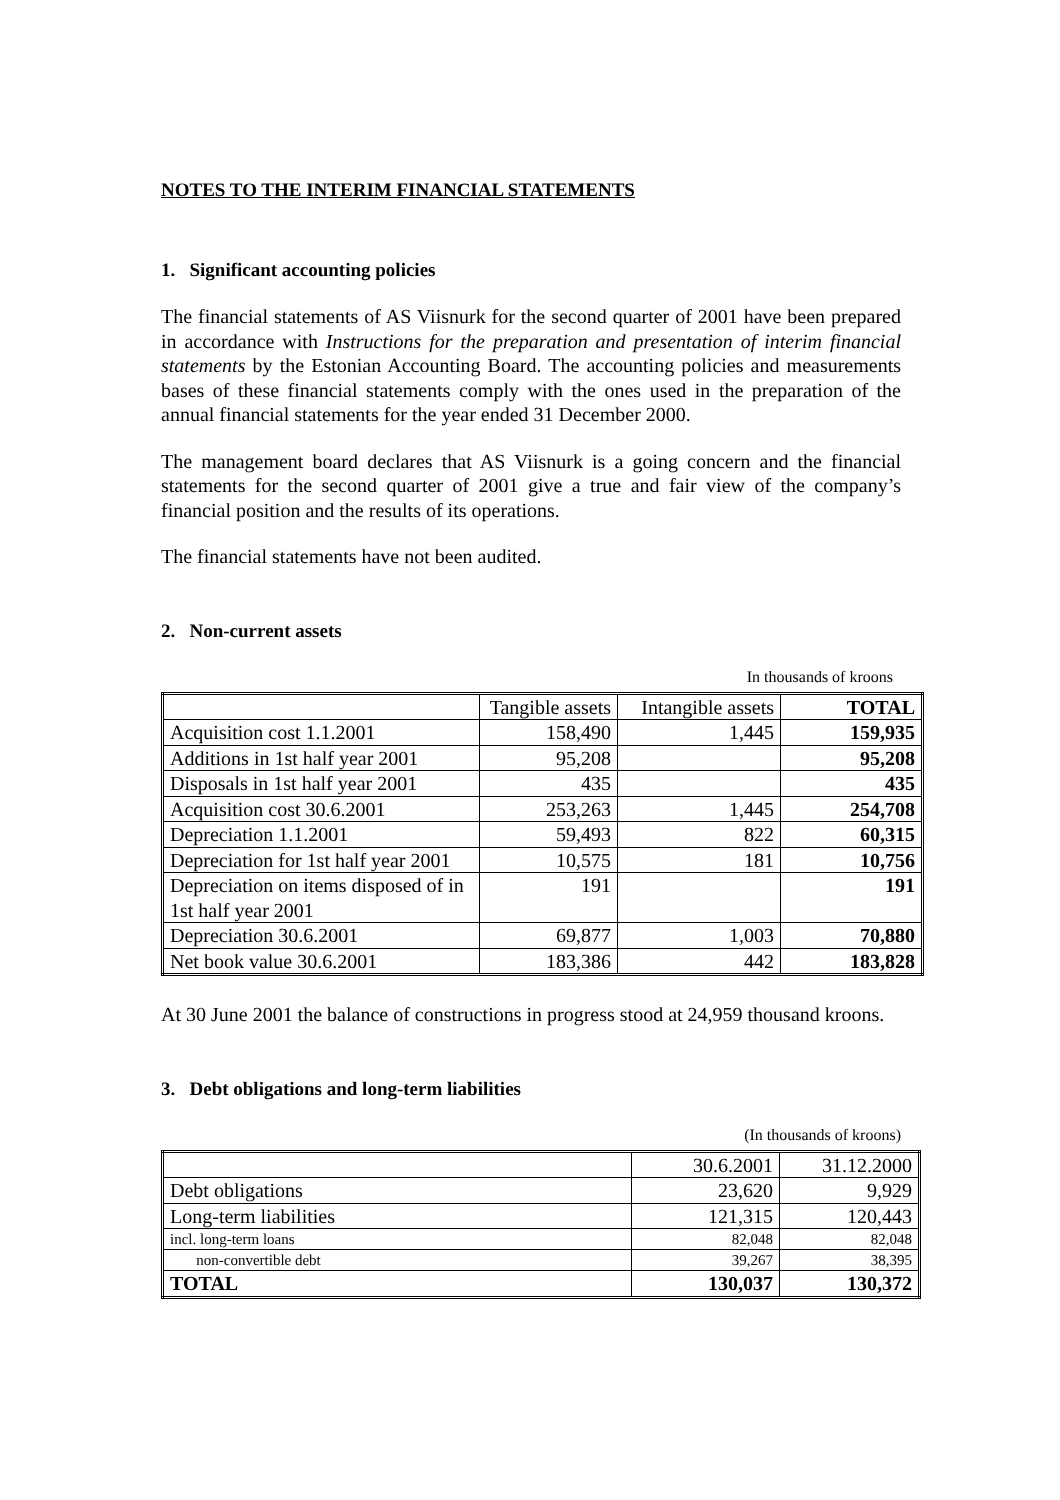NOTES TO THE INTERIM FINANCIAL STATEMENTS
1. Significant accounting policies
The financial statements of AS Viisnurk for the second quarter of 2001 have been prepared in accordance with Instructions for the preparation and presentation of interim financial statements by the Estonian Accounting Board. The accounting policies and measurements bases of these financial statements comply with the ones used in the preparation of the annual financial statements for the year ended 31 December 2000.
The management board declares that AS Viisnurk is a going concern and the financial statements for the second quarter of 2001 give a true and fair view of the company’s financial position and the results of its operations.
The financial statements have not been audited.
2. Non-current assets
In thousands of kroons
| | Tangible assets | Intangible assets | TOTAL |
| Acquisition cost 1.1.2001 | 158,490 | 1,445 | 159,935 |
| Additions in 1st half year 2001 | 95,208 | | 95,208 |
| Disposals in 1st half year 2001 | 435 | | 435 |
| Acquisition cost 30.6.2001 | 253,263 | 1,445 | 254,708 |
| Depreciation 1.1.2001 | 59,493 | 822 | 60,315 |
| Depreciation for 1st half year 2001 | 10,575 | 181 | 10,756 |
| Depreciation on items disposed of in 1st half year 2001 | 191 | | 191 |
| Depreciation 30.6.2001 | 69,877 | 1,003 | 70,880 |
| Net book value 30.6.2001 | 183,386 | 442 | 183,828 |
At 30 June 2001 the balance of constructions in progress stood at 24,959 thousand kroons.
3. Debt obligations and long-term liabilities
(In thousands of kroons)
| | 30.6.2001 | 31.12.2000 |
| Debt obligations | 23,620 | 9,929 |
| Long-term liabilities | 121,315 | 120,443 |
| incl. long-term loans | 82,048 | 82,048 |
| non-convertible debt | 39,267 | 38,395 |
| TOTAL | 130,037 | 130,372 |